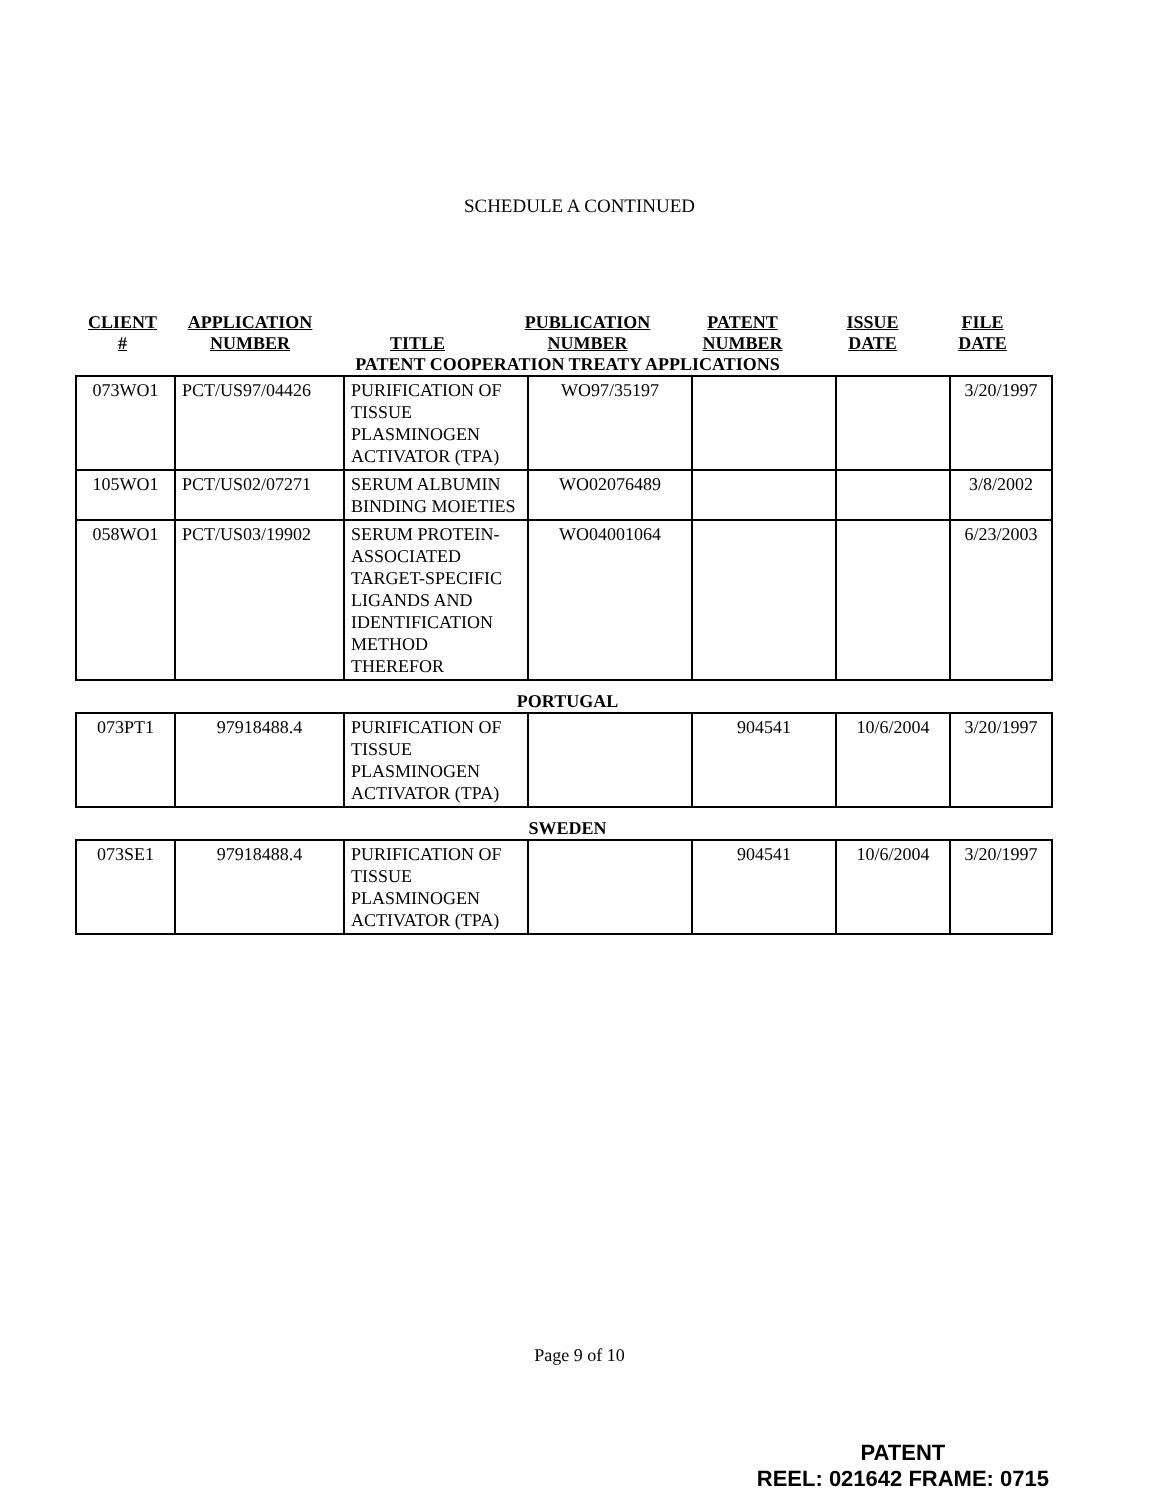SCHEDULE A CONTINUED
CLIENT
#
APPLICATION
NUMBER
TITLE
PUBLICATION
NUMBER
PATENT
NUMBER
ISSUE
DATE
FILE
DATE
PATENT COOPERATION TREATY APPLICATIONS
| 073WO1 | PCT/US97/04426 | PURIFICATION OF TISSUE PLASMINOGEN ACTIVATOR (TPA) | WO97/35197 | | | 3/20/1997 |
| 105WO1 | PCT/US02/07271 | SERUM ALBUMIN BINDING MOIETIES | WO02076489 | | | 3/8/2002 |
| 058WO1 | PCT/US03/19902 | SERUM PROTEIN-ASSOCIATED TARGET-SPECIFIC LIGANDS AND IDENTIFICATION METHOD THEREFOR | WO04001064 | | | 6/23/2003 |
PORTUGAL
| 073PT1 | 97918488.4 | PURIFICATION OF TISSUE PLASMINOGEN ACTIVATOR (TPA) | | 904541 | 10/6/2004 | 3/20/1997 |
SWEDEN
| 073SE1 | 97918488.4 | PURIFICATION OF TISSUE PLASMINOGEN ACTIVATOR (TPA) | | 904541 | 10/6/2004 | 3/20/1997 |
Page 9 of 10
PATENT
REEL: 021642 FRAME: 0715